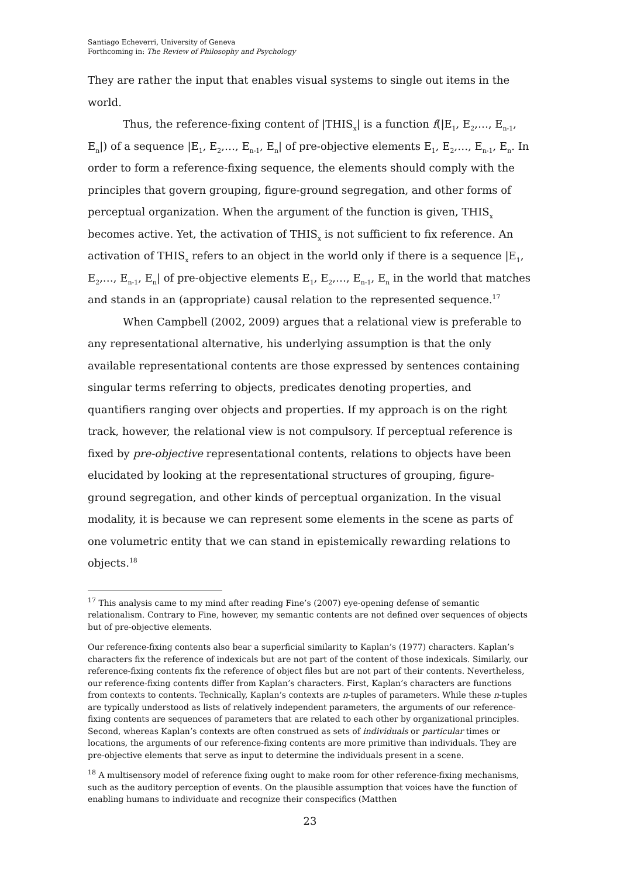Santiago Echeverri, University of Geneva
Forthcoming in: The Review of Philosophy and Psychology
They are rather the input that enables visual systems to single out items in the world.
Thus, the reference-fixing content of |THIS<sub>x</sub>| is a function f(|E<sub>1</sub>, E<sub>2</sub>,…, E<sub>n-1</sub>, E<sub>n</sub>|) of a sequence |E<sub>1</sub>, E<sub>2</sub>,…, E<sub>n-1</sub>, E<sub>n</sub>| of pre-objective elements E<sub>1</sub>, E<sub>2</sub>,…, E<sub>n-1</sub>, E<sub>n</sub>. In order to form a reference-fixing sequence, the elements should comply with the principles that govern grouping, figure-ground segregation, and other forms of perceptual organization. When the argument of the function is given, THIS<sub>x</sub> becomes active. Yet, the activation of THIS<sub>x</sub> is not sufficient to fix reference. An activation of THIS<sub>x</sub> refers to an object in the world only if there is a sequence |E<sub>1</sub>, E<sub>2</sub>,…, E<sub>n-1</sub>, E<sub>n</sub>| of pre-objective elements E<sub>1</sub>, E<sub>2</sub>,…, E<sub>n-1</sub>, E<sub>n</sub> in the world that matches and stands in an (appropriate) causal relation to the represented sequence.<sup>17</sup>
When Campbell (2002, 2009) argues that a relational view is preferable to any representational alternative, his underlying assumption is that the only available representational contents are those expressed by sentences containing singular terms referring to objects, predicates denoting properties, and quantifiers ranging over objects and properties. If my approach is on the right track, however, the relational view is not compulsory. If perceptual reference is fixed by pre-objective representational contents, relations to objects have been elucidated by looking at the representational structures of grouping, figure-ground segregation, and other kinds of perceptual organization. In the visual modality, it is because we can represent some elements in the scene as parts of one volumetric entity that we can stand in epistemically rewarding relations to objects.<sup>18</sup>
<sup>17</sup> This analysis came to my mind after reading Fine’s (2007) eye-opening defense of semantic relationalism. Contrary to Fine, however, my semantic contents are not defined over sequences of objects but of pre-objective elements.
Our reference-fixing contents also bear a superficial similarity to Kaplan’s (1977) characters. Kaplan’s characters fix the reference of indexicals but are not part of the content of those indexicals. Similarly, our reference-fixing contents fix the reference of object files but are not part of their contents. Nevertheless, our reference-fixing contents differ from Kaplan’s characters. First, Kaplan’s characters are functions from contexts to contents. Technically, Kaplan’s contexts are n-tuples of parameters. While these n-tuples are typically understood as lists of relatively independent parameters, the arguments of our reference-fixing contents are sequences of parameters that are related to each other by organizational principles. Second, whereas Kaplan’s contexts are often construed as sets of individuals or particular times or locations, the arguments of our reference-fixing contents are more primitive than individuals. They are pre-objective elements that serve as input to determine the individuals present in a scene.
<sup>18</sup> A multisensory model of reference fixing ought to make room for other reference-fixing mechanisms, such as the auditory perception of events. On the plausible assumption that voices have the function of enabling humans to individuate and recognize their conspecifics (Matthen
23